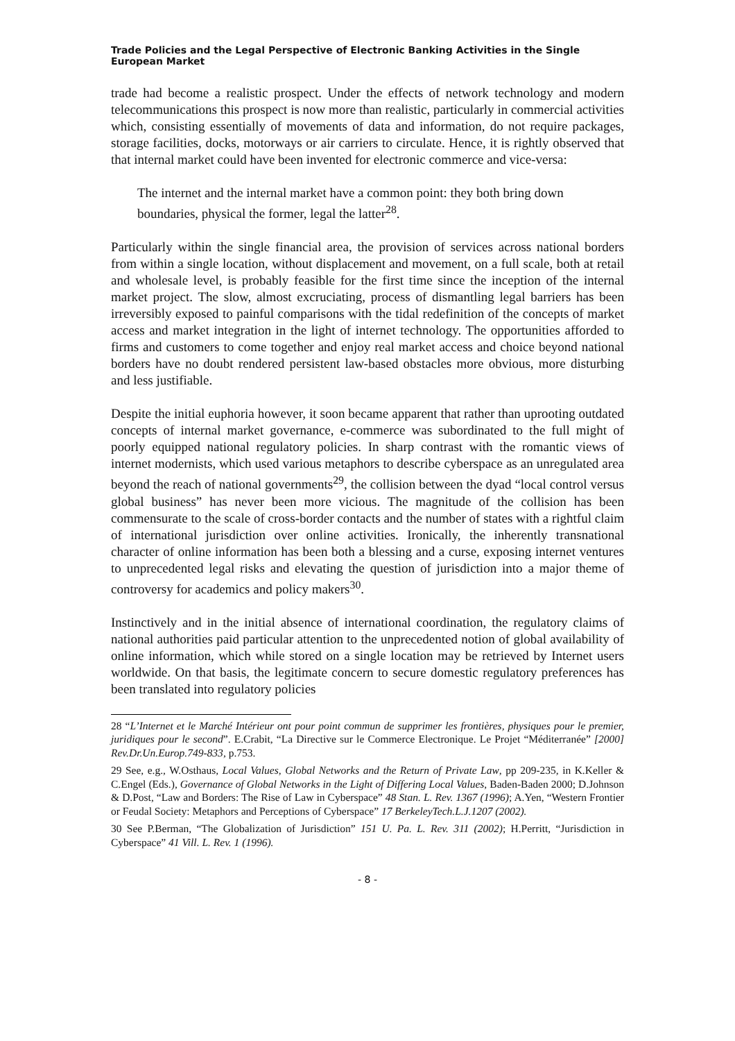Trade Policies and the Legal Perspective of Electronic Banking Activities in the Single European Market
trade had become a realistic prospect. Under the effects of network technology and modern telecommunications this prospect is now more than realistic, particularly in commercial activities which, consisting essentially of movements of data and information, do not require packages, storage facilities, docks, motorways or air carriers to circulate. Hence, it is rightly observed that that internal market could have been invented for electronic commerce and vice-versa:
The internet and the internal market have a common point: they both bring down boundaries, physical the former, legal the latter<sup>28</sup>.
Particularly within the single financial area, the provision of services across national borders from within a single location, without displacement and movement, on a full scale, both at retail and wholesale level, is probably feasible for the first time since the inception of the internal market project. The slow, almost excruciating, process of dismantling legal barriers has been irreversibly exposed to painful comparisons with the tidal redefinition of the concepts of market access and market integration in the light of internet technology. The opportunities afforded to firms and customers to come together and enjoy real market access and choice beyond national borders have no doubt rendered persistent law-based obstacles more obvious, more disturbing and less justifiable.
Despite the initial euphoria however, it soon became apparent that rather than uprooting outdated concepts of internal market governance, e-commerce was subordinated to the full might of poorly equipped national regulatory policies. In sharp contrast with the romantic views of internet modernists, which used various metaphors to describe cyberspace as an unregulated area beyond the reach of national governments<sup>29</sup>, the collision between the dyad “local control versus global business” has never been more vicious. The magnitude of the collision has been commensurate to the scale of cross-border contacts and the number of states with a rightful claim of international jurisdiction over online activities. Ironically, the inherently transnational character of online information has been both a blessing and a curse, exposing internet ventures to unprecedented legal risks and elevating the question of jurisdiction into a major theme of controversy for academics and policy makers<sup>30</sup>.
Instinctively and in the initial absence of international coordination, the regulatory claims of national authorities paid particular attention to the unprecedented notion of global availability of online information, which while stored on a single location may be retrieved by Internet users worldwide. On that basis, the legitimate concern to secure domestic regulatory preferences has been translated into regulatory policies
28 “L’Internet et le Marché Intérieur ont pour point commun de supprimer les frontières, physiques pour le premier, juridiques pour le second”. E.Crabit, “La Directive sur le Commerce Electronique. Le Projet “Méditerranée” [2000] Rev.Dr.Un.Europ.749-833, p.753.
29 See, e.g., W.Osthaus, Local Values, Global Networks and the Return of Private Law, pp 209-235, in K.Keller & C.Engel (Eds.), Governance of Global Networks in the Light of Differing Local Values, Baden-Baden 2000; D.Johnson & D.Post, “Law and Borders: The Rise of Law in Cyberspace” 48 Stan. L. Rev. 1367 (1996); A.Yen, “Western Frontier or Feudal Society: Metaphors and Perceptions of Cyberspace” 17 BerkeleyTech.L.J.1207 (2002).
30 See P.Berman, “The Globalization of Jurisdiction” 151 U. Pa. L. Rev. 311 (2002); H.Perritt, “Jurisdiction in Cyberspace” 41 Vill. L. Rev. 1 (1996).
- 8 -